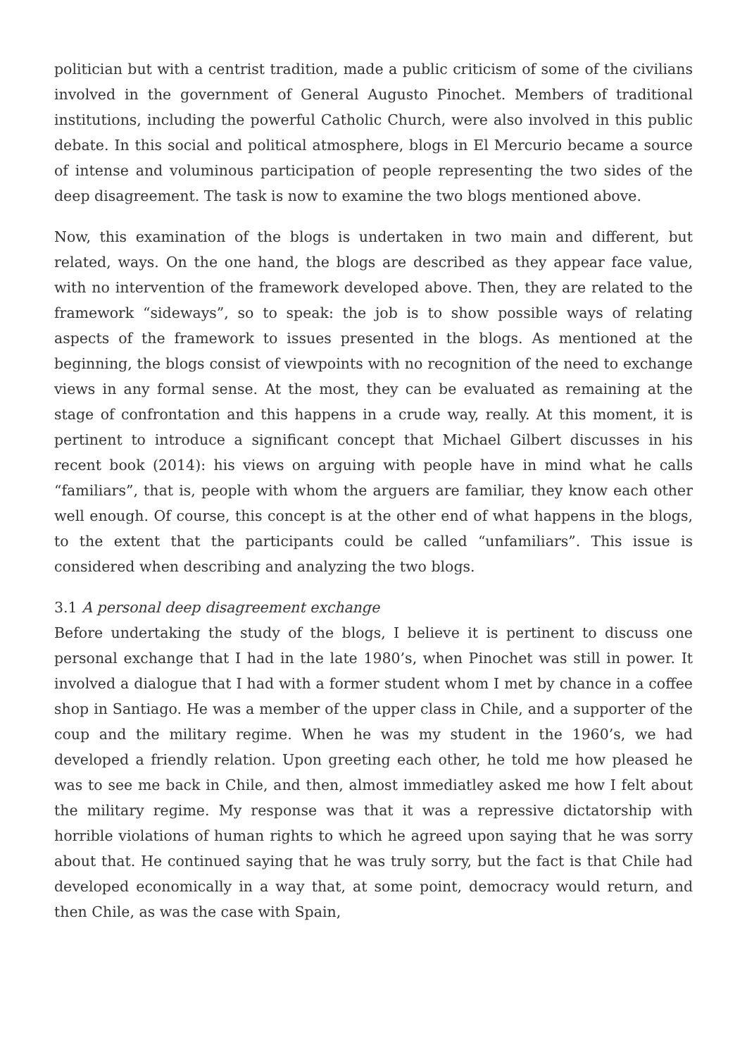politician but with a centrist tradition, made a public criticism of some of the civilians involved in the government of General Augusto Pinochet. Members of traditional institutions, including the powerful Catholic Church, were also involved in this public debate. In this social and political atmosphere, blogs in El Mercurio became a source of intense and voluminous participation of people representing the two sides of the deep disagreement. The task is now to examine the two blogs mentioned above.
Now, this examination of the blogs is undertaken in two main and different, but related, ways. On the one hand, the blogs are described as they appear face value, with no intervention of the framework developed above. Then, they are related to the framework “sideways”, so to speak: the job is to show possible ways of relating aspects of the framework to issues presented in the blogs. As mentioned at the beginning, the blogs consist of viewpoints with no recognition of the need to exchange views in any formal sense. At the most, they can be evaluated as remaining at the stage of confrontation and this happens in a crude way, really. At this moment, it is pertinent to introduce a significant concept that Michael Gilbert discusses in his recent book (2014): his views on arguing with people have in mind what he calls “familiars”, that is, people with whom the arguers are familiar, they know each other well enough. Of course, this concept is at the other end of what happens in the blogs, to the extent that the participants could be called “unfamiliars”. This issue is considered when describing and analyzing the two blogs.
3.1 A personal deep disagreement exchange
Before undertaking the study of the blogs, I believe it is pertinent to discuss one personal exchange that I had in the late 1980’s, when Pinochet was still in power. It involved a dialogue that I had with a former student whom I met by chance in a coffee shop in Santiago. He was a member of the upper class in Chile, and a supporter of the coup and the military regime. When he was my student in the 1960’s, we had developed a friendly relation. Upon greeting each other, he told me how pleased he was to see me back in Chile, and then, almost immediatley asked me how I felt about the military regime. My response was that it was a repressive dictatorship with horrible violations of human rights to which he agreed upon saying that he was sorry about that. He continued saying that he was truly sorry, but the fact is that Chile had developed economically in a way that, at some point, democracy would return, and then Chile, as was the case with Spain,